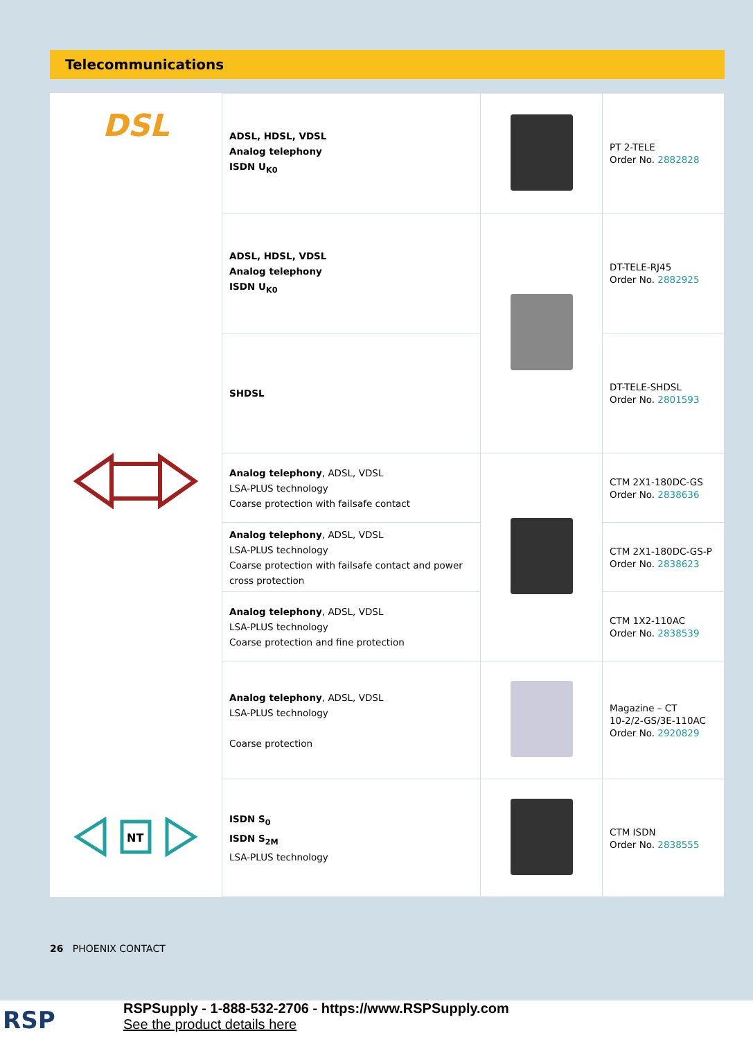Telecommunications
| DSL | ADSL, HDSL, VDSL Analog telephony ISDN U<sub>K0</sub> | | PT 2-TELE Order No. 2882828 |
| | ADSL, HDSL, VDSL Analog telephony ISDN U<sub>K0</sub> | | DT-TELE-RJ45 Order No. 2882925 |
| | SHDSL | | DT-TELE-SHDSL Order No. 2801593 |
| | Analog telephony , ADSL, VDSL LSA-PLUS technology Coarse protection with failsafe contact | | CTM 2X1-180DC-GS Order No. 2838636 |
| | Analog telephony , ADSL, VDSL LSA-PLUS technology Coarse protection with failsafe contact and power cross protection | | CTM 2X1-180DC-GS-P Order No. 2838623 |
| | Analog telephony , ADSL, VDSL LSA-PLUS technology Coarse protection and fine protection | | CTM 1X2-110AC Order No. 2838539 |
| | Analog telephony , ADSL, VDSL LSA-PLUS technology Coarse protection | | Magazine – CT 10-2/2-GS/3E-110AC Order No. 2920829 |
| NT | ISDN S<sub>0</sub> ISDN S<sub>2M</sub> LSA-PLUS technology | | CTM ISDN Order No. 2838555 |
26 PHOENIX CONTACT
RSP
RSPSupply - 1-888-532-2706 - https://www.RSPSupply.com
See the product details here